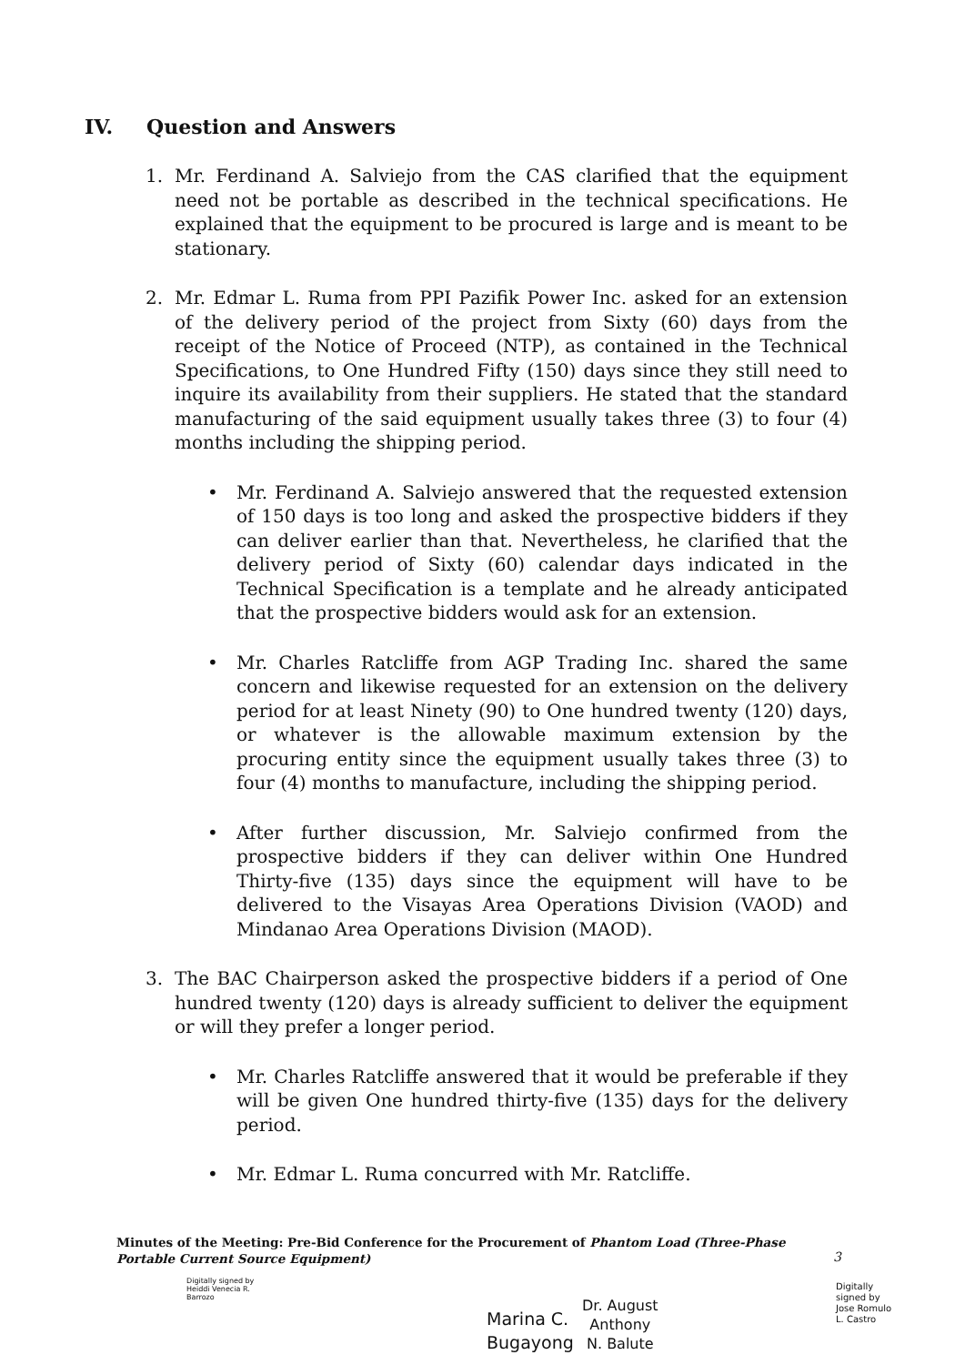IV. Question and Answers
1. Mr. Ferdinand A. Salviejo from the CAS clarified that the equipment need not be portable as described in the technical specifications. He explained that the equipment to be procured is large and is meant to be stationary.
2. Mr. Edmar L. Ruma from PPI Pazifik Power Inc. asked for an extension of the delivery period of the project from Sixty (60) days from the receipt of the Notice of Proceed (NTP), as contained in the Technical Specifications, to One Hundred Fifty (150) days since they still need to inquire its availability from their suppliers. He stated that the standard manufacturing of the said equipment usually takes three (3) to four (4) months including the shipping period.
• Mr. Ferdinand A. Salviejo answered that the requested extension of 150 days is too long and asked the prospective bidders if they can deliver earlier than that. Nevertheless, he clarified that the delivery period of Sixty (60) calendar days indicated in the Technical Specification is a template and he already anticipated that the prospective bidders would ask for an extension.
• Mr. Charles Ratcliffe from AGP Trading Inc. shared the same concern and likewise requested for an extension on the delivery period for at least Ninety (90) to One hundred twenty (120) days, or whatever is the allowable maximum extension by the procuring entity since the equipment usually takes three (3) to four (4) months to manufacture, including the shipping period.
• After further discussion, Mr. Salviejo confirmed from the prospective bidders if they can deliver within One Hundred Thirty-five (135) days since the equipment will have to be delivered to the Visayas Area Operations Division (VAOD) and Mindanao Area Operations Division (MAOD).
3. The BAC Chairperson asked the prospective bidders if a period of One hundred twenty (120) days is already sufficient to deliver the equipment or will they prefer a longer period.
• Mr. Charles Ratcliffe answered that it would be preferable if they will be given One hundred thirty-five (135) days for the delivery period.
• Mr. Edmar L. Ruma concurred with Mr. Ratcliffe.
Minutes of the Meeting: Pre-Bid Conference for the Procurement of Phantom Load (Three-Phase Portable Current Source Equipment)
3
Digitally signed by
Heiddi Venecia R.
Barrozo
Marina C.
Bugayong
Dr. August
Anthony
N. Balute
Digitally
signed by
Jose Romulo
L. Castro